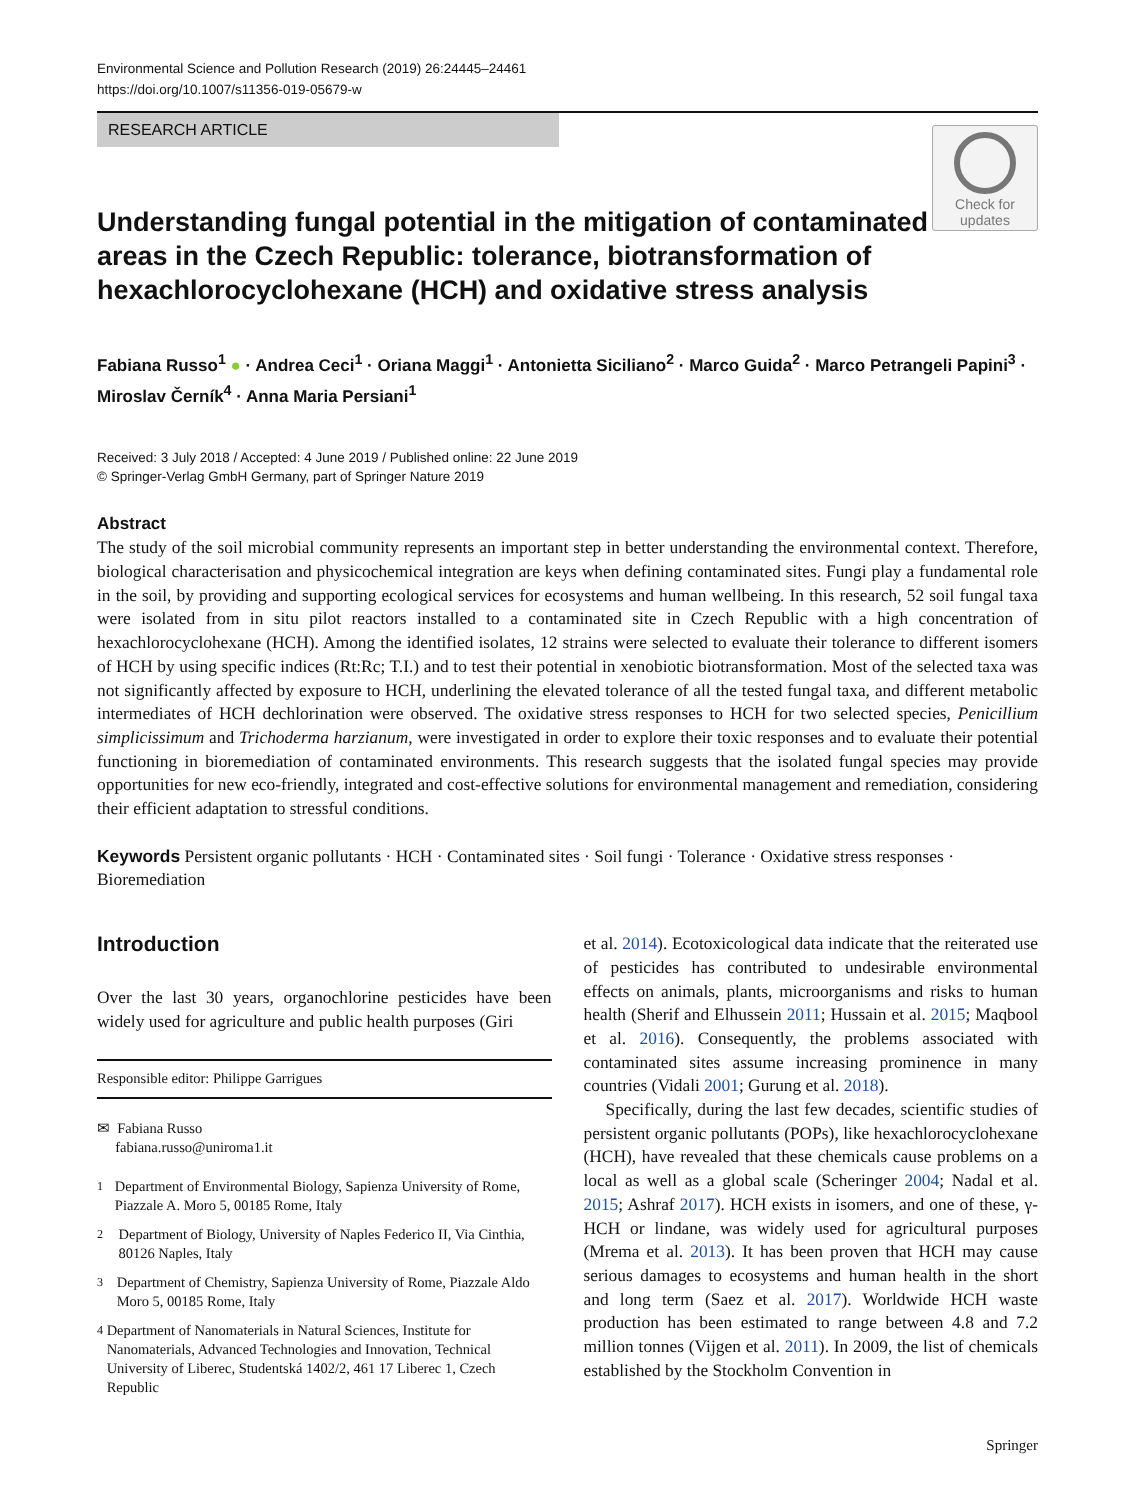Environmental Science and Pollution Research (2019) 26:24445–24461
https://doi.org/10.1007/s11356-019-05679-w
Check for updates
RESEARCH ARTICLE
Understanding fungal potential in the mitigation of contaminated areas in the Czech Republic: tolerance, biotransformation of hexachlorocyclohexane (HCH) and oxidative stress analysis
Fabiana Russo<sup>1</sup> ● · Andrea Ceci<sup>1</sup> · Oriana Maggi<sup>1</sup> · Antonietta Siciliano<sup>2</sup> · Marco Guida<sup>2</sup> · Marco Petrangeli Papini<sup>3</sup> · Miroslav Černík<sup>4</sup> · Anna Maria Persiani<sup>1</sup>
Received: 3 July 2018 / Accepted: 4 June 2019 / Published online: 22 June 2019
© Springer-Verlag GmbH Germany, part of Springer Nature 2019
Abstract
The study of the soil microbial community represents an important step in better understanding the environmental context. Therefore, biological characterisation and physicochemical integration are keys when defining contaminated sites. Fungi play a fundamental role in the soil, by providing and supporting ecological services for ecosystems and human wellbeing. In this research, 52 soil fungal taxa were isolated from in situ pilot reactors installed to a contaminated site in Czech Republic with a high concentration of hexachlorocyclohexane (HCH). Among the identified isolates, 12 strains were selected to evaluate their tolerance to different isomers of HCH by using specific indices (Rt:Rc; T.I.) and to test their potential in xenobiotic biotransformation. Most of the selected taxa was not significantly affected by exposure to HCH, underlining the elevated tolerance of all the tested fungal taxa, and different metabolic intermediates of HCH dechlorination were observed. The oxidative stress responses to HCH for two selected species, Penicillium simplicissimum and Trichoderma harzianum, were investigated in order to explore their toxic responses and to evaluate their potential functioning in bioremediation of contaminated environments. This research suggests that the isolated fungal species may provide opportunities for new eco-friendly, integrated and cost-effective solutions for environmental management and remediation, considering their efficient adaptation to stressful conditions.
Keywords Persistent organic pollutants · HCH · Contaminated sites · Soil fungi · Tolerance · Oxidative stress responses · Bioremediation
Introduction
Over the last 30 years, organochlorine pesticides have been widely used for agriculture and public health purposes (Giri
Responsible editor: Philippe Garrigues
✉ Fabiana Russo
fabiana.russo@uniroma1.it
<sup>1</sup> Department of Environmental Biology, Sapienza University of Rome, Piazzale A. Moro 5, 00185 Rome, Italy
<sup>2</sup> Department of Biology, University of Naples Federico II, Via Cinthia, 80126 Naples, Italy
<sup>3</sup> Department of Chemistry, Sapienza University of Rome, Piazzale Aldo Moro 5, 00185 Rome, Italy
<sup>4</sup> Department of Nanomaterials in Natural Sciences, Institute for Nanomaterials, Advanced Technologies and Innovation, Technical University of Liberec, Studentská 1402/2, 461 17 Liberec 1, Czech Republic
et al. 2014). Ecotoxicological data indicate that the reiterated use of pesticides has contributed to undesirable environmental effects on animals, plants, microorganisms and risks to human health (Sherif and Elhussein 2011; Hussain et al. 2015; Maqbool et al. 2016). Consequently, the problems associated with contaminated sites assume increasing prominence in many countries (Vidali 2001; Gurung et al. 2018).
Specifically, during the last few decades, scientific studies of persistent organic pollutants (POPs), like hexachlorocyclohexane (HCH), have revealed that these chemicals cause problems on a local as well as a global scale (Scheringer 2004; Nadal et al. 2015; Ashraf 2017). HCH exists in isomers, and one of these, γ-HCH or lindane, was widely used for agricultural purposes (Mrema et al. 2013). It has been proven that HCH may cause serious damages to ecosystems and human health in the short and long term (Saez et al. 2017). Worldwide HCH waste production has been estimated to range between 4.8 and 7.2 million tonnes (Vijgen et al. 2011). In 2009, the list of chemicals established by the Stockholm Convention in
Springer